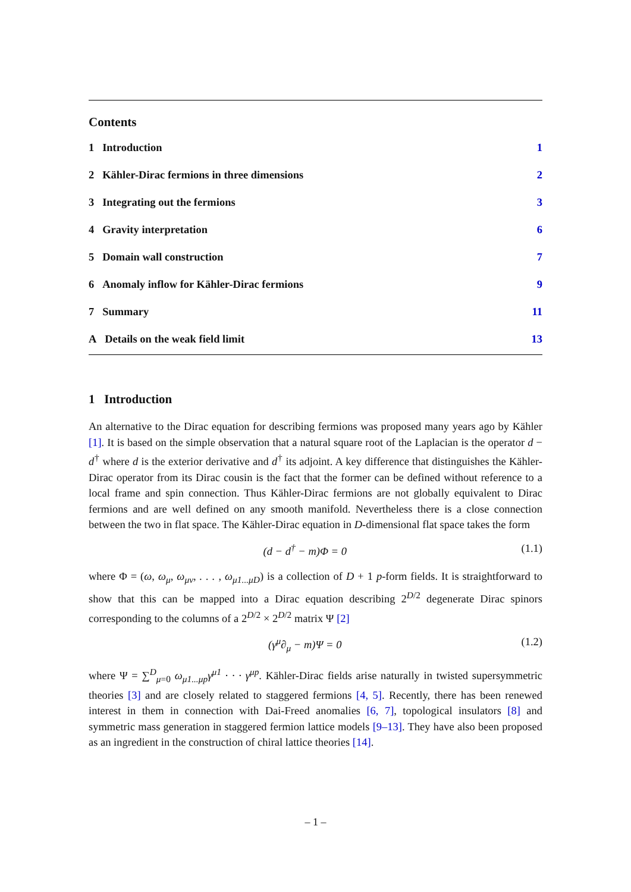Contents
1 Introduction 1
2 Kähler-Dirac fermions in three dimensions 2
3 Integrating out the fermions 3
4 Gravity interpretation 6
5 Domain wall construction 7
6 Anomaly inflow for Kähler-Dirac fermions 9
7 Summary 11
A Details on the weak field limit 13
1 Introduction
An alternative to the Dirac equation for describing fermions was proposed many years ago by Kähler [1]. It is based on the simple observation that a natural square root of the Laplacian is the operator d − d<sup>†</sup> where d is the exterior derivative and d<sup>†</sup> its adjoint. A key difference that distinguishes the Kähler-Dirac operator from its Dirac cousin is the fact that the former can be defined without reference to a local frame and spin connection. Thus Kähler-Dirac fermions are not globally equivalent to Dirac fermions and are well defined on any smooth manifold. Nevertheless there is a close connection between the two in flat space. The Kähler-Dirac equation in D-dimensional flat space takes the form
(d − d<sup>†</sup> − m)Φ = 0 (1.1)
where Φ = (ω, ω<sub>μ</sub>, ω<sub>μν</sub>, . . . , ω<sub>μ1...μD</sub>) is a collection of D + 1 p-form fields. It is straightforward to show that this can be mapped into a Dirac equation describing 2<sup>D/2</sup> degenerate Dirac spinors corresponding to the columns of a 2<sup>D/2</sup> × 2<sup>D/2</sup> matrix Ψ [2]
(γ<sup>μ</sup>∂<sub>μ</sub> − m)Ψ = 0 (1.2)
where Ψ = ∑<sup>D</sup><sub>μ=0</sub> ω<sub>μ1...μp</sub>γ<sup>μ1</sup> · · · γ<sup>μp</sup>. Kähler-Dirac fields arise naturally in twisted supersymmetric theories [3] and are closely related to staggered fermions [4, 5]. Recently, there has been renewed interest in them in connection with Dai-Freed anomalies [6, 7], topological insulators [8] and symmetric mass generation in staggered fermion lattice models [9–13]. They have also been proposed as an ingredient in the construction of chiral lattice theories [14].
– 1 –